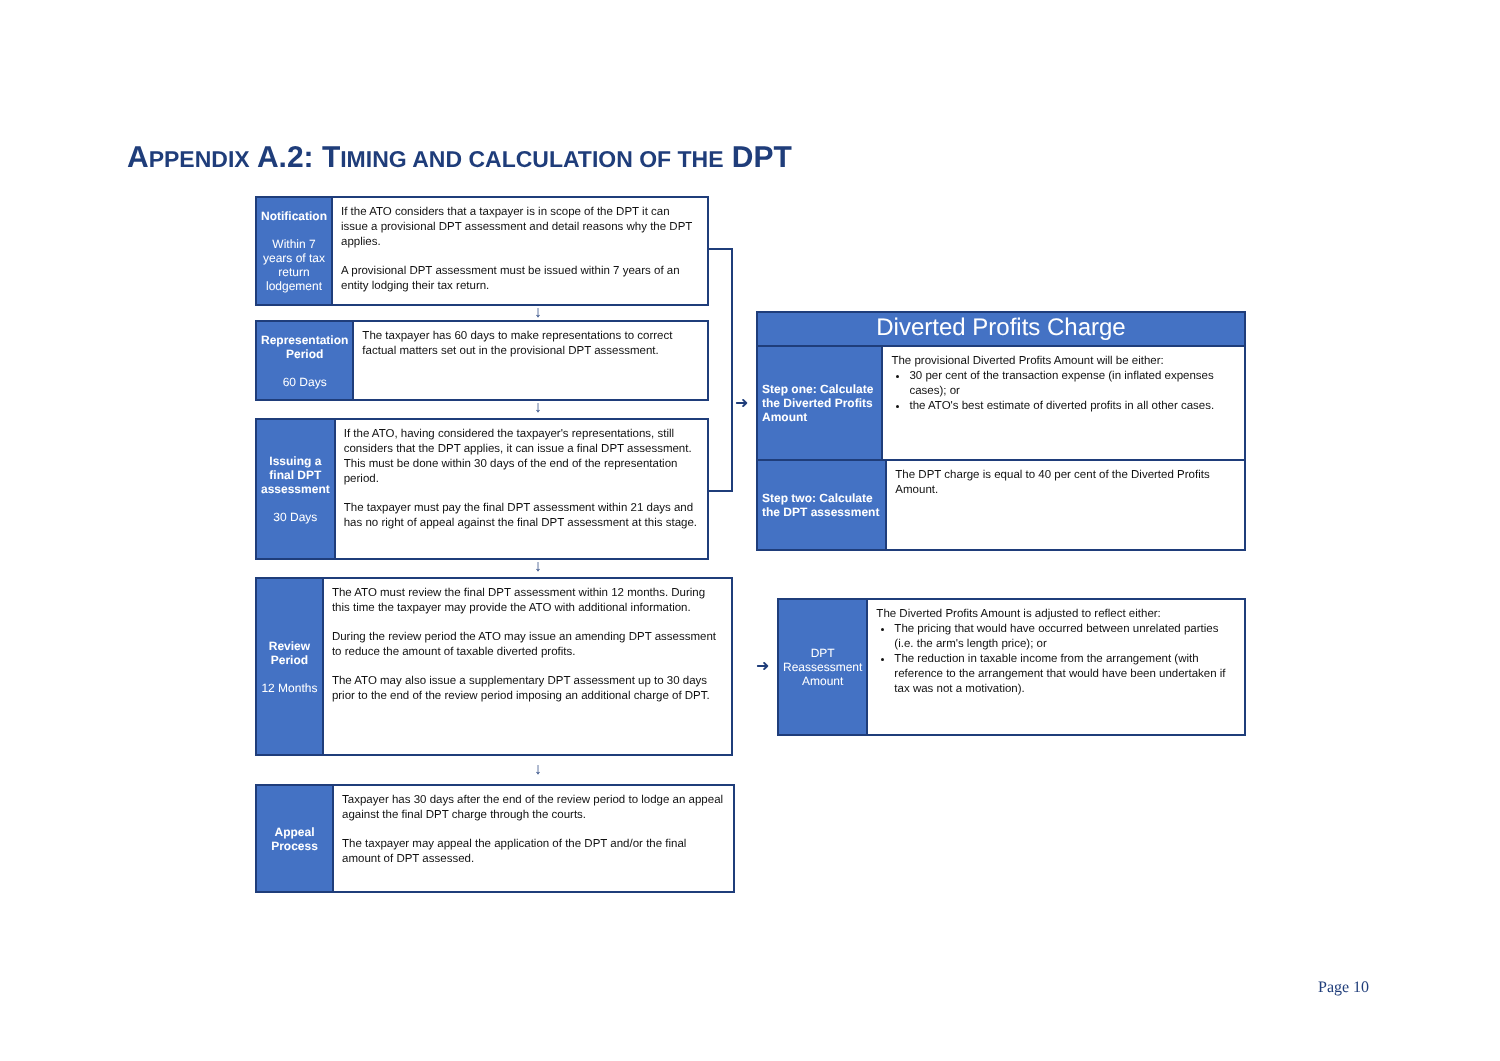APPENDIX A.2: TIMING AND CALCULATION OF THE DPT
Notification
Within 7 years of tax return lodgement
If the ATO considers that a taxpayer is in scope of the DPT it can issue a provisional DPT assessment and detail reasons why the DPT applies.
A provisional DPT assessment must be issued within 7 years of an entity lodging their tax return.
Representation Period
60 Days
The taxpayer has 60 days to make representations to correct factual matters set out in the provisional DPT assessment.
Issuing a final DPT assessment
30 Days
If the ATO, having considered the taxpayer's representations, still considers that the DPT applies, it can issue a final DPT assessment. This must be done within 30 days of the end of the representation period.
The taxpayer must pay the final DPT assessment within 21 days and has no right of appeal against the final DPT assessment at this stage.
Review Period
12 Months
The ATO must review the final DPT assessment within 12 months. During this time the taxpayer may provide the ATO with additional information.
During the review period the ATO may issue an amending DPT assessment to reduce the amount of taxable diverted profits.
The ATO may also issue a supplementary DPT assessment up to 30 days prior to the end of the review period imposing an additional charge of DPT.
Appeal Process
Taxpayer has 30 days after the end of the review period to lodge an appeal against the final DPT charge through the courts.
The taxpayer may appeal the application of the DPT and/or the final amount of DPT assessed.
Diverted Profits Charge
Step one: Calculate the Diverted Profits Amount
The provisional Diverted Profits Amount will be either:
30 per cent of the transaction expense (in inflated expenses cases); or
the ATO's best estimate of diverted profits in all other cases.
Step two: Calculate the DPT assessment
The DPT charge is equal to 40 per cent of the Diverted Profits Amount.
DPT Reassessment Amount
The Diverted Profits Amount is adjusted to reflect either:
The pricing that would have occurred between unrelated parties (i.e. the arm's length price); or
The reduction in taxable income from the arrangement (with reference to the arrangement that would have been undertaken if tax was not a motivation).
➜
➜
↓
↓
↓
↓
Page 10